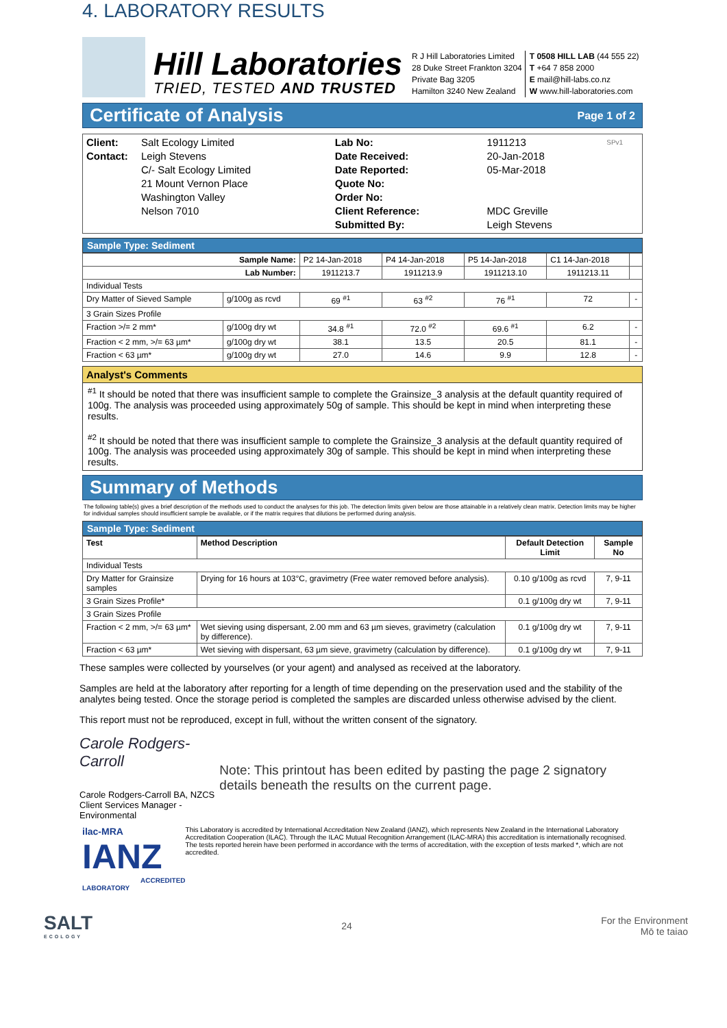4. LABORATORY RESULTS
Hill Laboratories
TRIED, TESTED AND TRUSTED
R J Hill Laboratories Limited
28 Duke Street Frankton 3204
Private Bag 3205
Hamilton 3240 New Zealand
T 0508 HILL LAB (44 555 22)
T +64 7 858 2000
E mail@hill-labs.co.nz
W www.hill-laboratories.com
Certificate of Analysis Page 1 of 2
| Client: Contact: | Salt Ecology Limited Leigh Stevens C/- Salt Ecology Limited 21 Mount Vernon Place Washington Valley Nelson 7010 | Lab No: Date Received: Date Reported: Quote No: Order No: Client Reference: Submitted By: | 1911213 20-Jan-2018 05-Mar-2018 MDC Greville Leigh Stevens | SPv1 |
Sample Type: Sediment
| Sample Name: | | P2 14-Jan-2018 | P4 14-Jan-2018 | P5 14-Jan-2018 | C1 14-Jan-2018 | |
| Lab Number: | | 1911213.7 | 1911213.9 | 1911213.10 | 1911213.11 | |
| Individual Tests | | | | | | |
| Dry Matter of Sieved Sample | g/100g as rcvd | 69 <sup>#1</sup> | 63 <sup>#2</sup> | 76 <sup>#1</sup> | 72 | - |
| 3 Grain Sizes Profile | | | | | | |
| Fraction >/= 2 mm* | g/100g dry wt | 34.8 <sup>#1</sup> | 72.0 <sup>#2</sup> | 69.6 <sup>#1</sup> | 6.2 | - |
| Fraction < 2 mm, >/= 63 µm* | g/100g dry wt | 38.1 | 13.5 | 20.5 | 81.1 | - |
| Fraction < 63 µm* | g/100g dry wt | 27.0 | 14.6 | 9.9 | 12.8 | - |
Analyst's Comments
<sup>#1</sup> It should be noted that there was insufficient sample to complete the Grainsize_3 analysis at the default quantity required of 100g. The analysis was proceeded using approximately 50g of sample. This should be kept in mind when interpreting these results.
<sup>#2</sup> It should be noted that there was insufficient sample to complete the Grainsize_3 analysis at the default quantity required of 100g. The analysis was proceeded using approximately 30g of sample. This should be kept in mind when interpreting these results.
Summary of Methods
The following table(s) gives a brief description of the methods used to conduct the analyses for this job. The detection limits given below are those attainable in a relatively clean matrix. Detection limits may be higher for individual samples should insufficient sample be available, or if the matrix requires that dilutions be performed during analysis.
Sample Type: Sediment
| Test | Method Description | Default Detection Limit | Sample No |
| --- | --- | --- | --- |
| Individual Tests | | | |
| Dry Matter for Grainsize samples | Drying for 16 hours at 103°C, gravimetry (Free water removed before analysis). | 0.10 g/100g as rcvd | 7, 9-11 |
| 3 Grain Sizes Profile* | | 0.1 g/100g dry wt | 7, 9-11 |
| 3 Grain Sizes Profile | | | |
| Fraction < 2 mm, >/= 63 µm* | Wet sieving using dispersant, 2.00 mm and 63 µm sieves, gravimetry (calculation by difference). | 0.1 g/100g dry wt | 7, 9-11 |
| Fraction < 63 µm* | Wet sieving with dispersant, 63 µm sieve, gravimetry (calculation by difference). | 0.1 g/100g dry wt | 7, 9-11 |
These samples were collected by yourselves (or your agent) and analysed as received at the laboratory.
Samples are held at the laboratory after reporting for a length of time depending on the preservation used and the stability of the analytes being tested. Once the storage period is completed the samples are discarded unless otherwise advised by the client.
This report must not be reproduced, except in full, without the written consent of the signatory.
Carole Rodgers-Carroll
Carole Rodgers-Carroll BA, NZCS
Client Services Manager - Environmental
Note: This printout has been edited by pasting the page 2 signatory details beneath the results on the current page.
ilac-MRA IANZ
ACCREDITED LABORATORY
This Laboratory is accredited by International Accreditation New Zealand (IANZ), which represents New Zealand in the International Laboratory Accreditation Cooperation (ILAC). Through the ILAC Mutual Recognition Arrangement (ILAC-MRA) this accreditation is internationally recognised.
The tests reported herein have been performed in accordance with the terms of accreditation, with the exception of tests marked *, which are not accredited.
SALT
ECOLOGY
24
For the Environment
Mō te taiao